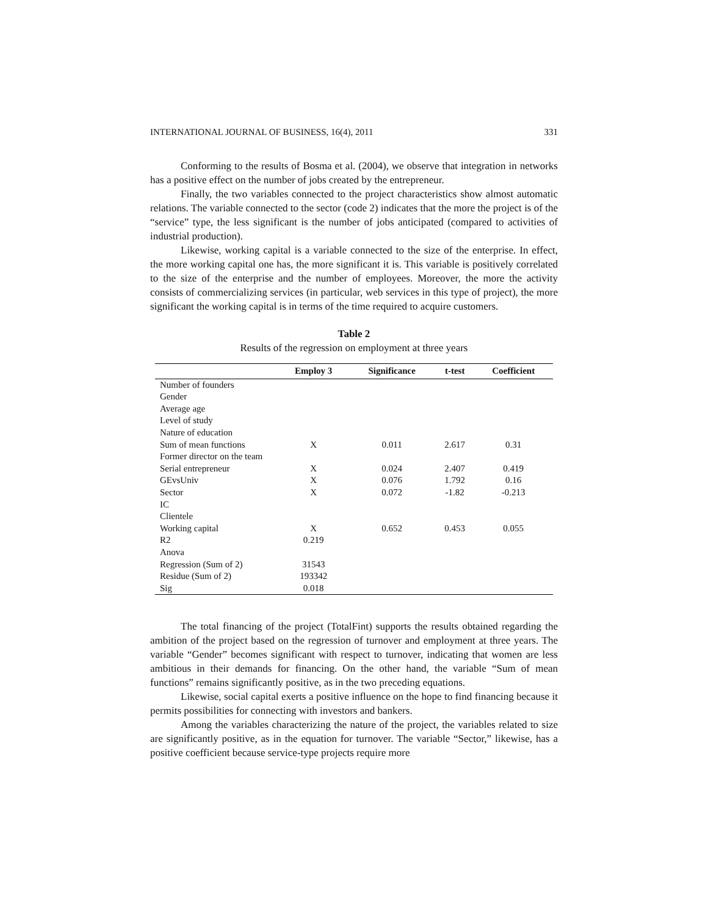INTERNATIONAL JOURNAL OF BUSINESS, 16(4), 2011 331
Conforming to the results of Bosma et al. (2004), we observe that integration in networks has a positive effect on the number of jobs created by the entrepreneur.
Finally, the two variables connected to the project characteristics show almost automatic relations. The variable connected to the sector (code 2) indicates that the more the project is of the “service” type, the less significant is the number of jobs anticipated (compared to activities of industrial production).
Likewise, working capital is a variable connected to the size of the enterprise. In effect, the more working capital one has, the more significant it is. This variable is positively correlated to the size of the enterprise and the number of employees. Moreover, the more the activity consists of commercializing services (in particular, web services in this type of project), the more significant the working capital is in terms of the time required to acquire customers.
Table 2
Results of the regression on employment at three years
| | Employ 3 | Significance | t-test | Coefficient |
| --- | --- | --- | --- | --- |
| Number of founders | | | | |
| Gender | | | | |
| Average age | | | | |
| Level of study | | | | |
| Nature of education | | | | |
| Sum of mean functions | X | 0.011 | 2.617 | 0.31 |
| Former director on the team | | | | |
| Serial entrepreneur | X | 0.024 | 2.407 | 0.419 |
| GEvsUniv | X | 0.076 | 1.792 | 0.16 |
| Sector | X | 0.072 | -1.82 | -0.213 |
| IC | | | | |
| Clientele | | | | |
| Working capital | X | 0.652 | 0.453 | 0.055 |
| R2 | 0.219 | | | |
| Anova | | | | |
| Regression (Sum of 2) | 31543 | | | |
| Residue (Sum of 2) | 193342 | | | |
| Sig | 0.018 | | | |
The total financing of the project (TotalFint) supports the results obtained regarding the ambition of the project based on the regression of turnover and employment at three years. The variable “Gender” becomes significant with respect to turnover, indicating that women are less ambitious in their demands for financing. On the other hand, the variable “Sum of mean functions” remains significantly positive, as in the two preceding equations.
Likewise, social capital exerts a positive influence on the hope to find financing because it permits possibilities for connecting with investors and bankers.
Among the variables characterizing the nature of the project, the variables related to size are significantly positive, as in the equation for turnover. The variable “Sector,” likewise, has a positive coefficient because service-type projects require more